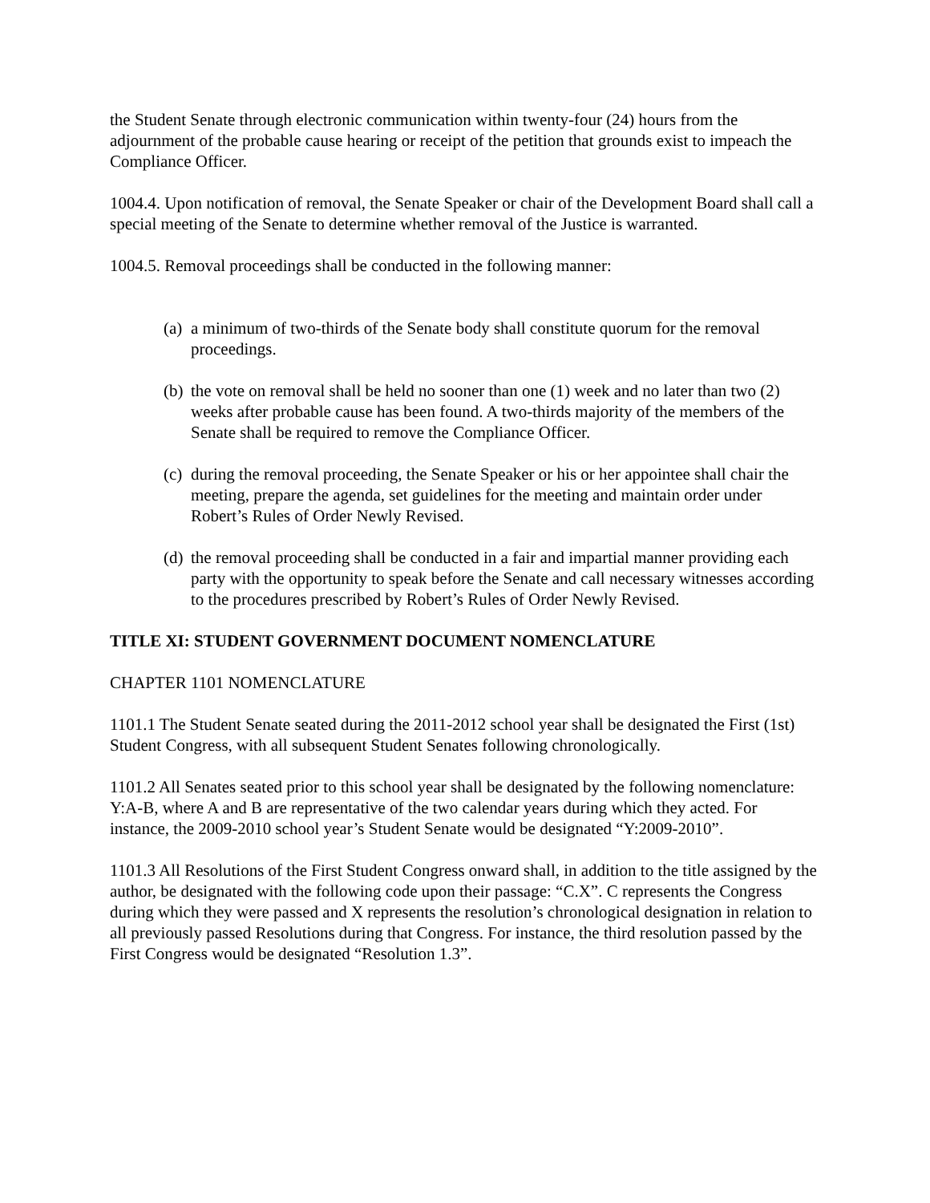the Student Senate through electronic communication within twenty-four (24) hours from the adjournment of the probable cause hearing or receipt of the petition that grounds exist to impeach the Compliance Officer.
1004.4. Upon notification of removal, the Senate Speaker or chair of the Development Board shall call a special meeting of the Senate to determine whether removal of the Justice is warranted.
1004.5. Removal proceedings shall be conducted in the following manner:
(a) a minimum of two-thirds of the Senate body shall constitute quorum for the removal proceedings.
(b) the vote on removal shall be held no sooner than one (1) week and no later than two (2) weeks after probable cause has been found. A two-thirds majority of the members of the Senate shall be required to remove the Compliance Officer.
(c) during the removal proceeding, the Senate Speaker or his or her appointee shall chair the meeting, prepare the agenda, set guidelines for the meeting and maintain order under Robert’s Rules of Order Newly Revised.
(d) the removal proceeding shall be conducted in a fair and impartial manner providing each party with the opportunity to speak before the Senate and call necessary witnesses according to the procedures prescribed by Robert’s Rules of Order Newly Revised.
TITLE XI: STUDENT GOVERNMENT DOCUMENT NOMENCLATURE
CHAPTER 1101 NOMENCLATURE
1101.1 The Student Senate seated during the 2011-2012 school year shall be designated the First (1st) Student Congress, with all subsequent Student Senates following chronologically.
1101.2 All Senates seated prior to this school year shall be designated by the following nomenclature: Y:A-B, where A and B are representative of the two calendar years during which they acted. For instance, the 2009-2010 school year’s Student Senate would be designated “Y:2009-2010”.
1101.3 All Resolutions of the First Student Congress onward shall, in addition to the title assigned by the author, be designated with the following code upon their passage: “C.X”. C represents the Congress during which they were passed and X represents the resolution’s chronological designation in relation to all previously passed Resolutions during that Congress. For instance, the third resolution passed by the First Congress would be designated “Resolution 1.3”.